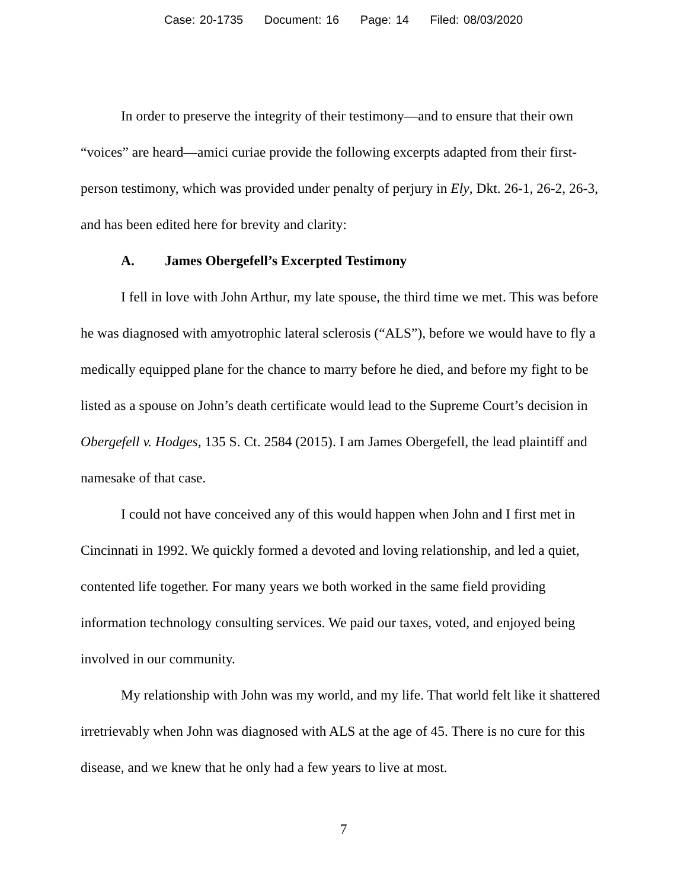Case: 20-1735 Document: 16 Page: 14 Filed: 08/03/2020
In order to preserve the integrity of their testimony—and to ensure that their own “voices” are heard—amici curiae provide the following excerpts adapted from their first-person testimony, which was provided under penalty of perjury in Ely, Dkt. 26-1, 26-2, 26-3, and has been edited here for brevity and clarity:
A. James Obergefell’s Excerpted Testimony
I fell in love with John Arthur, my late spouse, the third time we met. This was before he was diagnosed with amyotrophic lateral sclerosis (“ALS”), before we would have to fly a medically equipped plane for the chance to marry before he died, and before my fight to be listed as a spouse on John’s death certificate would lead to the Supreme Court’s decision in Obergefell v. Hodges, 135 S. Ct. 2584 (2015). I am James Obergefell, the lead plaintiff and namesake of that case.
I could not have conceived any of this would happen when John and I first met in Cincinnati in 1992. We quickly formed a devoted and loving relationship, and led a quiet, contented life together. For many years we both worked in the same field providing information technology consulting services. We paid our taxes, voted, and enjoyed being involved in our community.
My relationship with John was my world, and my life. That world felt like it shattered irretrievably when John was diagnosed with ALS at the age of 45. There is no cure for this disease, and we knew that he only had a few years to live at most.
7